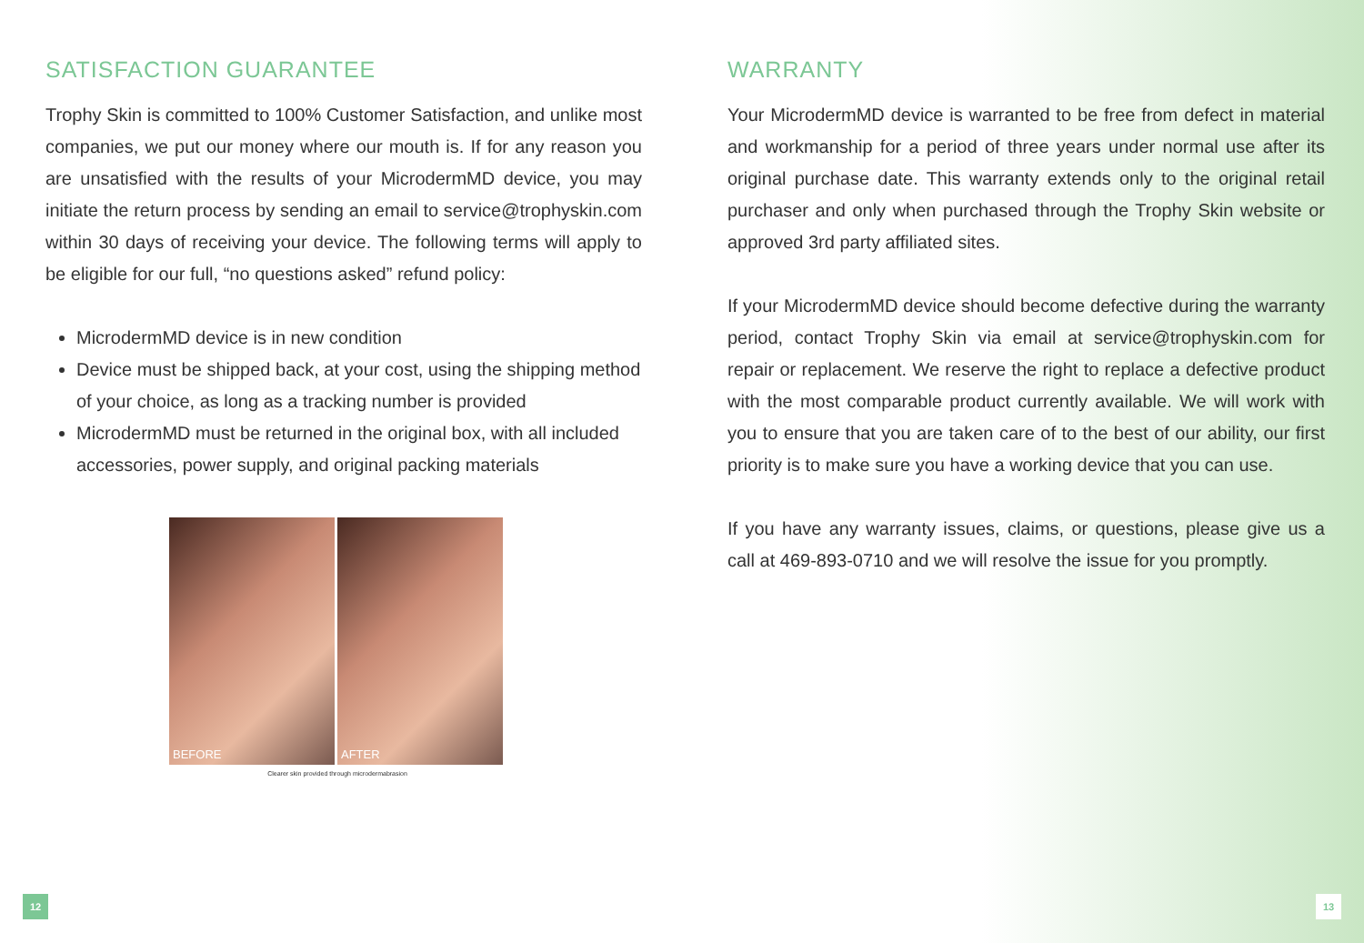SATISFACTION GUARANTEE
Trophy Skin is committed to 100% Customer Satisfaction, and unlike most companies, we put our money where our mouth is. If for any reason you are unsatisfied with the results of your MicrodermMD device, you may initiate the return process by sending an email to service@trophyskin.com within 30 days of receiving your device. The following terms will apply to be eligible for our full, “no questions asked” refund policy:
MicrodermMD device is in new condition
Device must be shipped back, at your cost, using the shipping method of your choice, as long as a tracking number is provided
MicrodermMD must be returned in the original box, with all included accessories, power supply, and original packing materials
BEFORE AFTER
Clearer skin provided through microdermabrasion
WARRANTY
Your MicrodermMD device is warranted to be free from defect in material and workmanship for a period of three years under normal use after its original purchase date. This warranty extends only to the original retail purchaser and only when purchased through the Trophy Skin website or approved 3rd party affiliated sites.
If your MicrodermMD device should become defective during the warranty period, contact Trophy Skin via email at service@trophyskin.com for repair or replacement. We reserve the right to replace a defective product with the most comparable product currently available. We will work with you to ensure that you are taken care of to the best of our ability, our first priority is to make sure you have a working device that you can use.
If you have any warranty issues, claims, or questions, please give us a call at 469-893-0710 and we will resolve the issue for you promptly.
12 13